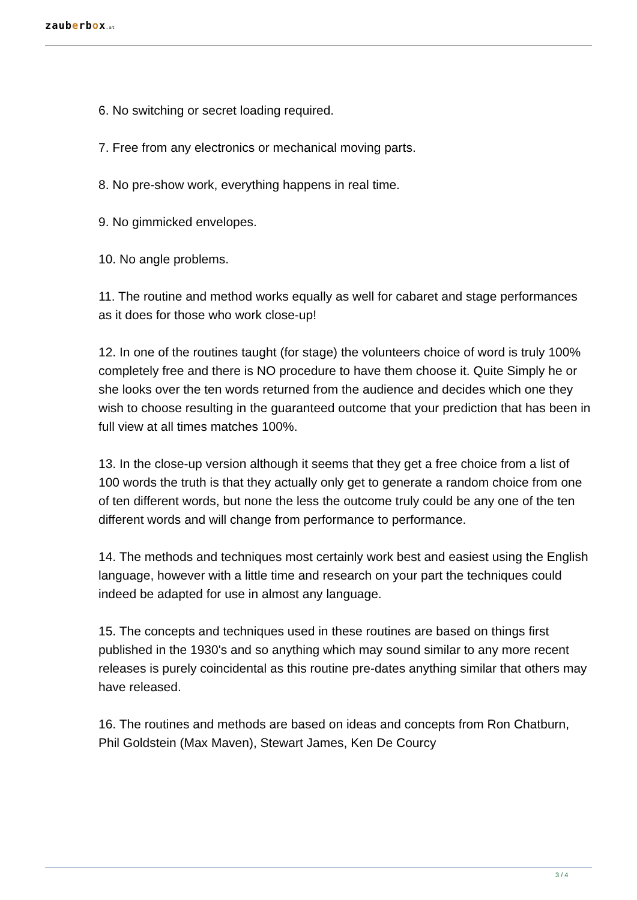zauberbox.at
6. No switching or secret loading required.
7. Free from any electronics or mechanical moving parts.
8. No pre-show work, everything happens in real time.
9. No gimmicked envelopes.
10. No angle problems.
11. The routine and method works equally as well for cabaret and stage performances as it does for those who work close-up!
12. In one of the routines taught (for stage) the volunteers choice of word is truly 100% completely free and there is NO procedure to have them choose it. Quite Simply he or she looks over the ten words returned from the audience and decides which one they wish to choose resulting in the guaranteed outcome that your prediction that has been in full view at all times matches 100%.
13. In the close-up version although it seems that they get a free choice from a list of 100 words the truth is that they actually only get to generate a random choice from one of ten different words, but none the less the outcome truly could be any one of the ten different words and will change from performance to performance.
14. The methods and techniques most certainly work best and easiest using the English language, however with a little time and research on your part the techniques could indeed be adapted for use in almost any language.
15. The concepts and techniques used in these routines are based on things first published in the 1930's and so anything which may sound similar to any more recent releases is purely coincidental as this routine pre-dates anything similar that others may have released.
16. The routines and methods are based on ideas and concepts from Ron Chatburn, Phil Goldstein (Max Maven), Stewart James, Ken De Courcy
3 / 4